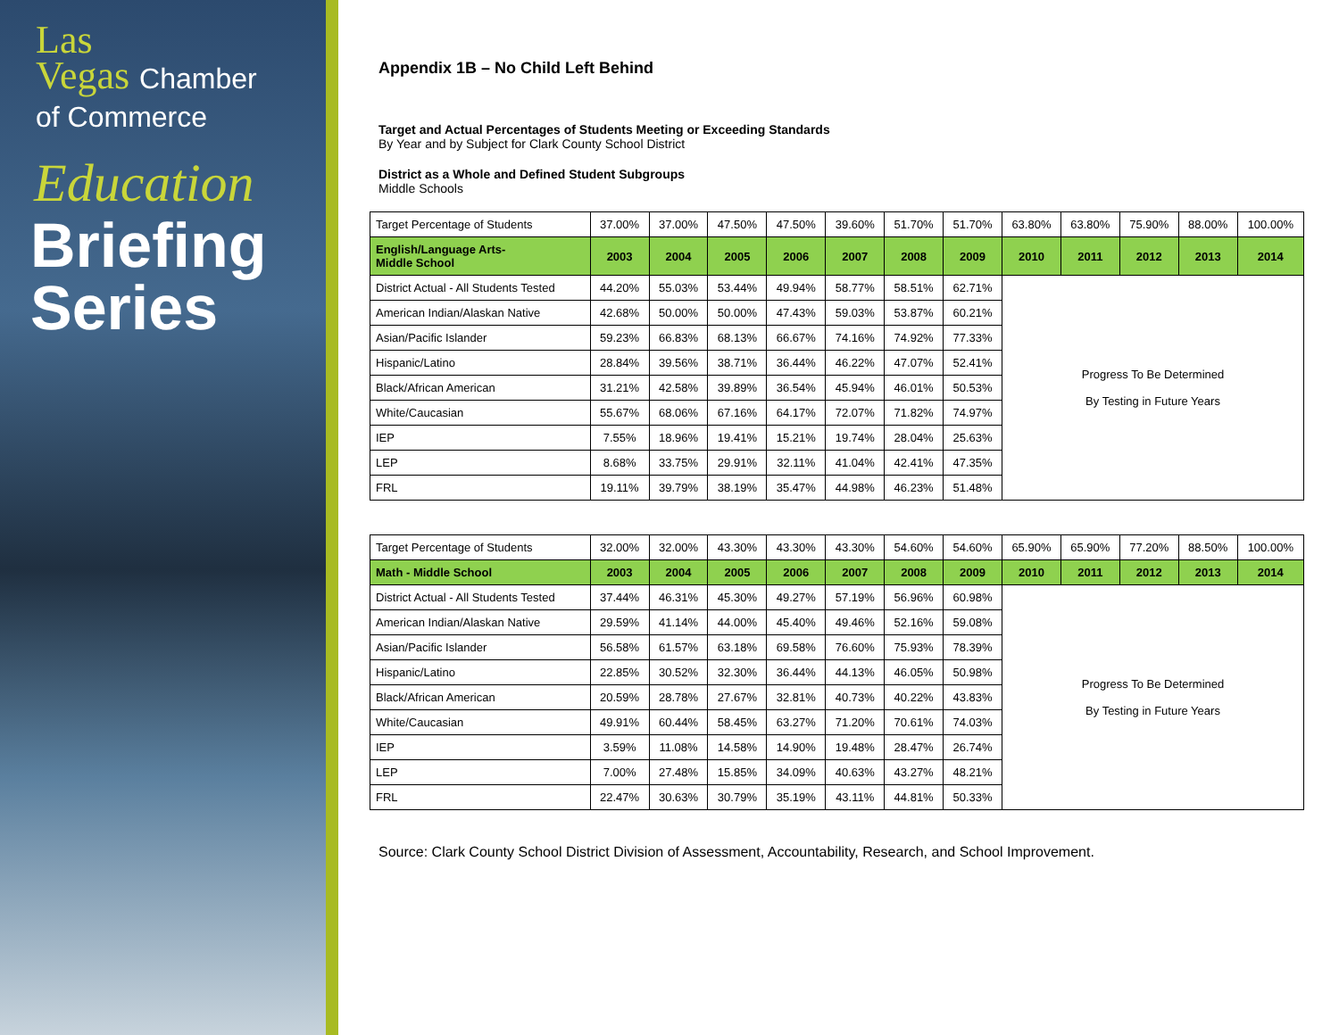Las
Vegas Chamber
of Commerce
Education
Briefing
Series
Appendix 1B – No Child Left Behind
Target and Actual Percentages of Students Meeting or Exceeding Standards
By Year and by Subject for Clark County School District
District as a Whole and Defined Student Subgroups
Middle Schools
| Target Percentage of Students | 37.00% | 37.00% | 47.50% | 47.50% | 39.60% | 51.70% | 51.70% | 63.80% | 63.80% | 75.90% | 88.00% | 100.00% |
| English/Language Arts- Middle School | 2003 | 2004 | 2005 | 2006 | 2007 | 2008 | 2009 | 2010 | 2011 | 2012 | 2013 | 2014 |
| District Actual - All Students Tested | 44.20% | 55.03% | 53.44% | 49.94% | 58.77% | 58.51% | 62.71% | Progress To Be Determined By Testing in Future Years | | | | |
| American Indian/Alaskan Native | 42.68% | 50.00% | 50.00% | 47.43% | 59.03% | 53.87% | 60.21% | | | | | |
| Asian/Pacific Islander | 59.23% | 66.83% | 68.13% | 66.67% | 74.16% | 74.92% | 77.33% | | | | | |
| Hispanic/Latino | 28.84% | 39.56% | 38.71% | 36.44% | 46.22% | 47.07% | 52.41% | | | | | |
| Black/African American | 31.21% | 42.58% | 39.89% | 36.54% | 45.94% | 46.01% | 50.53% | | | | | |
| White/Caucasian | 55.67% | 68.06% | 67.16% | 64.17% | 72.07% | 71.82% | 74.97% | | | | | |
| IEP | 7.55% | 18.96% | 19.41% | 15.21% | 19.74% | 28.04% | 25.63% | | | | | |
| LEP | 8.68% | 33.75% | 29.91% | 32.11% | 41.04% | 42.41% | 47.35% | | | | | |
| FRL | 19.11% | 39.79% | 38.19% | 35.47% | 44.98% | 46.23% | 51.48% | | | | | |
| Target Percentage of Students | 32.00% | 32.00% | 43.30% | 43.30% | 43.30% | 54.60% | 54.60% | 65.90% | 65.90% | 77.20% | 88.50% | 100.00% |
| Math - Middle School | 2003 | 2004 | 2005 | 2006 | 2007 | 2008 | 2009 | 2010 | 2011 | 2012 | 2013 | 2014 |
| District Actual - All Students Tested | 37.44% | 46.31% | 45.30% | 49.27% | 57.19% | 56.96% | 60.98% | Progress To Be Determined By Testing in Future Years | | | | |
| American Indian/Alaskan Native | 29.59% | 41.14% | 44.00% | 45.40% | 49.46% | 52.16% | 59.08% | | | | | |
| Asian/Pacific Islander | 56.58% | 61.57% | 63.18% | 69.58% | 76.60% | 75.93% | 78.39% | | | | | |
| Hispanic/Latino | 22.85% | 30.52% | 32.30% | 36.44% | 44.13% | 46.05% | 50.98% | | | | | |
| Black/African American | 20.59% | 28.78% | 27.67% | 32.81% | 40.73% | 40.22% | 43.83% | | | | | |
| White/Caucasian | 49.91% | 60.44% | 58.45% | 63.27% | 71.20% | 70.61% | 74.03% | | | | | |
| IEP | 3.59% | 11.08% | 14.58% | 14.90% | 19.48% | 28.47% | 26.74% | | | | | |
| LEP | 7.00% | 27.48% | 15.85% | 34.09% | 40.63% | 43.27% | 48.21% | | | | | |
| FRL | 22.47% | 30.63% | 30.79% | 35.19% | 43.11% | 44.81% | 50.33% | | | | | |
Source: Clark County School District Division of Assessment, Accountability, Research, and School Improvement.